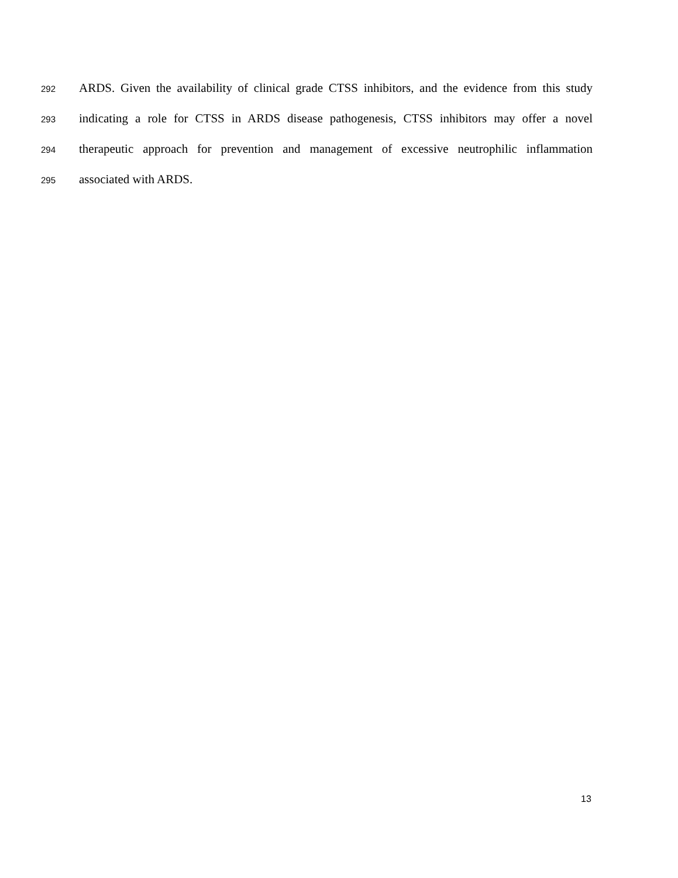292 ARDS. Given the availability of clinical grade CTSS inhibitors, and the evidence from this study
293 indicating a role for CTSS in ARDS disease pathogenesis, CTSS inhibitors may offer a novel
294 therapeutic approach for prevention and management of excessive neutrophilic inflammation
295 associated with ARDS.
13